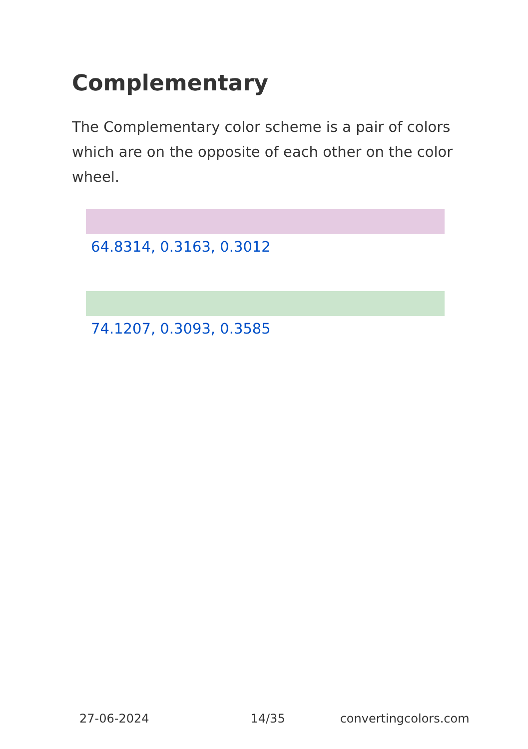Complementary
The Complementary color scheme is a pair of colors which are on the opposite of each other on the color wheel.
64.8314, 0.3163, 0.3012
74.1207, 0.3093, 0.3585
27-06-2024 14/35 convertingcolors.com